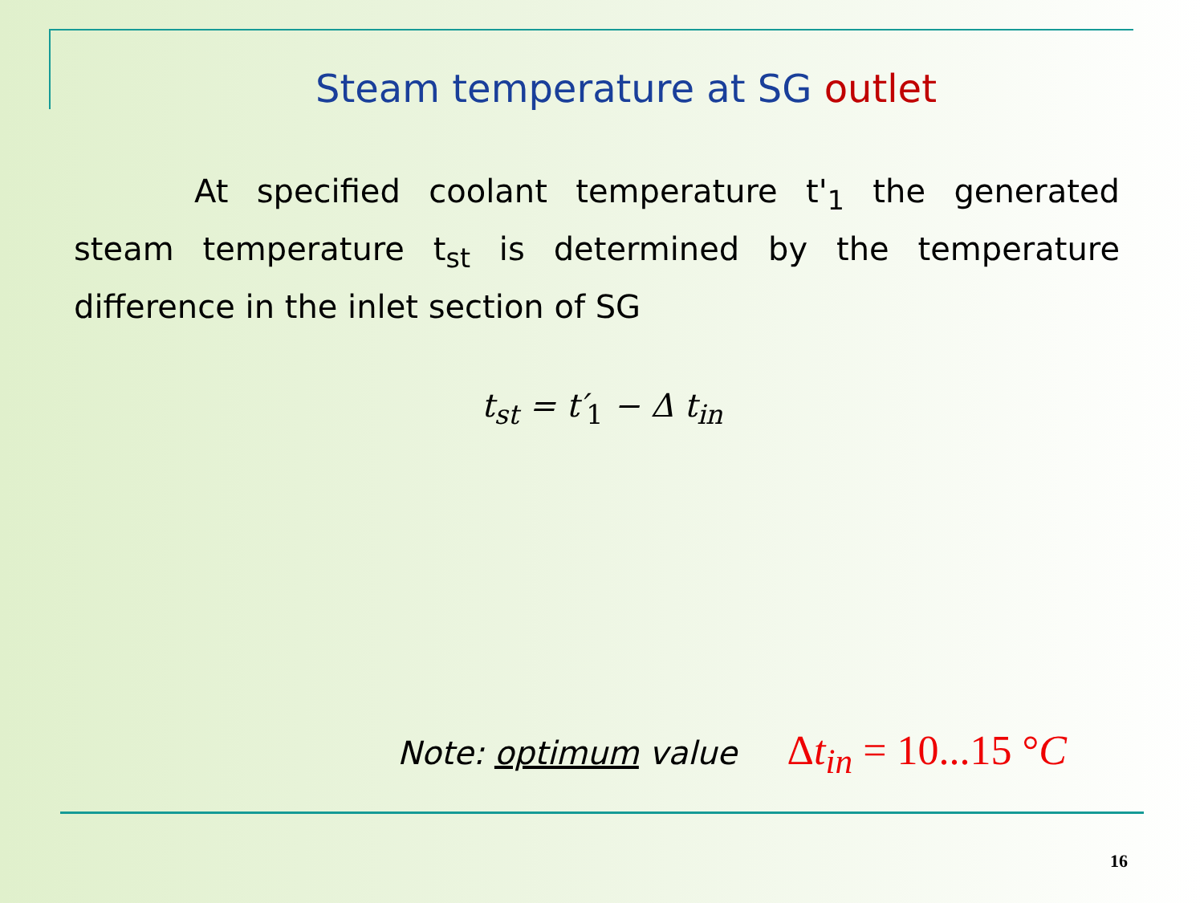Steam temperature at SG outlet
At specified coolant temperature t'<sub>1</sub> the generated steam temperature t<sub>st</sub> is determined by the temperature difference in the inlet section of SG
t<sub>st</sub> = t′<sub>1</sub> − Δ t<sub>in</sub>
Note: optimum value Δt<sub>in</sub> = 10...15 °C
16